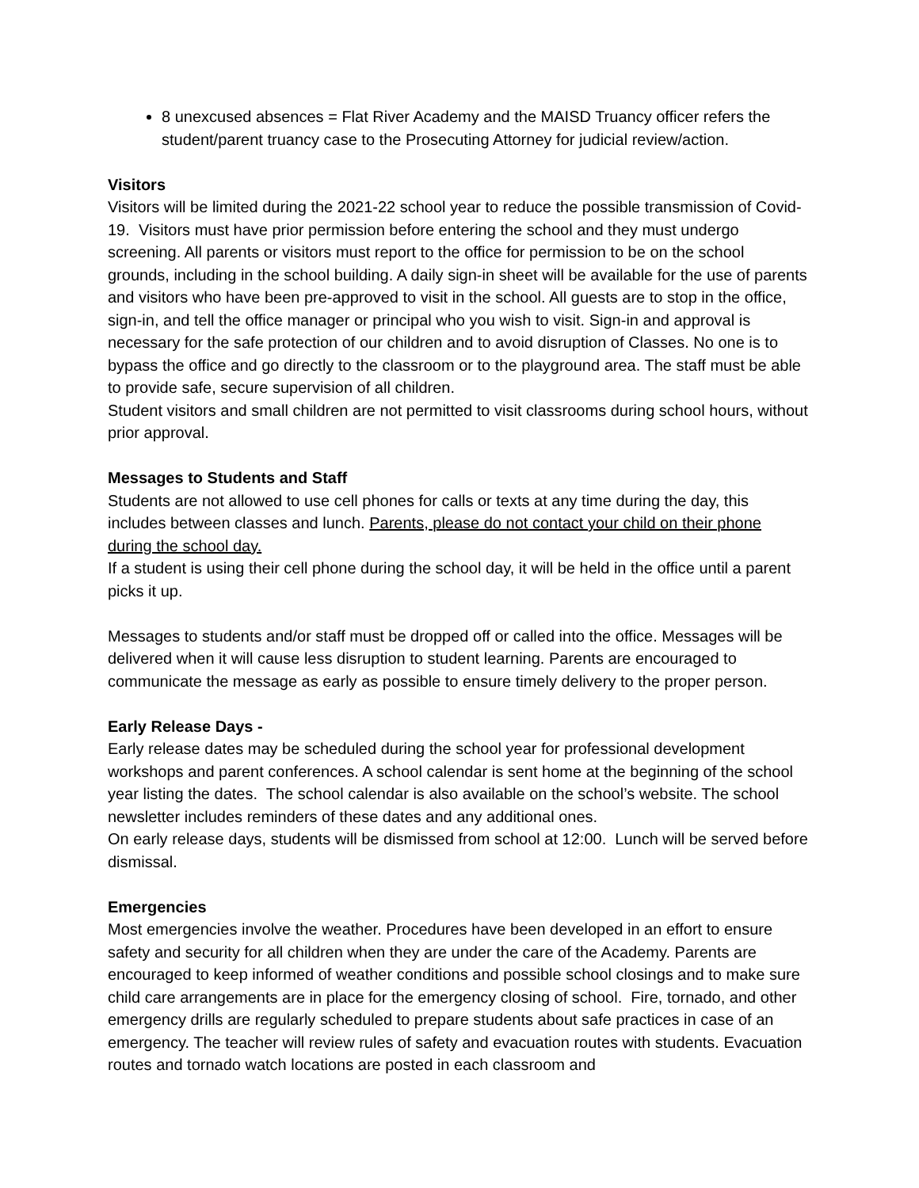8 unexcused absences = Flat River Academy and the MAISD Truancy officer refers the student/parent truancy case to the Prosecuting Attorney for judicial review/action.
Visitors
Visitors will be limited during the 2021-22 school year to reduce the possible transmission of Covid-19. Visitors must have prior permission before entering the school and they must undergo screening. All parents or visitors must report to the office for permission to be on the school grounds, including in the school building. A daily sign-in sheet will be available for the use of parents and visitors who have been pre-approved to visit in the school. All guests are to stop in the office, sign-in, and tell the office manager or principal who you wish to visit. Sign-in and approval is necessary for the safe protection of our children and to avoid disruption of Classes. No one is to bypass the office and go directly to the classroom or to the playground area. The staff must be able to provide safe, secure supervision of all children.
Student visitors and small children are not permitted to visit classrooms during school hours, without prior approval.
Messages to Students and Staff
Students are not allowed to use cell phones for calls or texts at any time during the day, this includes between classes and lunch. Parents, please do not contact your child on their phone during the school day.
If a student is using their cell phone during the school day, it will be held in the office until a parent picks it up.
Messages to students and/or staff must be dropped off or called into the office. Messages will be delivered when it will cause less disruption to student learning. Parents are encouraged to communicate the message as early as possible to ensure timely delivery to the proper person.
Early Release Days -
Early release dates may be scheduled during the school year for professional development workshops and parent conferences. A school calendar is sent home at the beginning of the school year listing the dates. The school calendar is also available on the school’s website. The school newsletter includes reminders of these dates and any additional ones.
On early release days, students will be dismissed from school at 12:00. Lunch will be served before dismissal.
Emergencies
Most emergencies involve the weather. Procedures have been developed in an effort to ensure safety and security for all children when they are under the care of the Academy. Parents are encouraged to keep informed of weather conditions and possible school closings and to make sure child care arrangements are in place for the emergency closing of school. Fire, tornado, and other emergency drills are regularly scheduled to prepare students about safe practices in case of an emergency. The teacher will review rules of safety and evacuation routes with students. Evacuation routes and tornado watch locations are posted in each classroom and